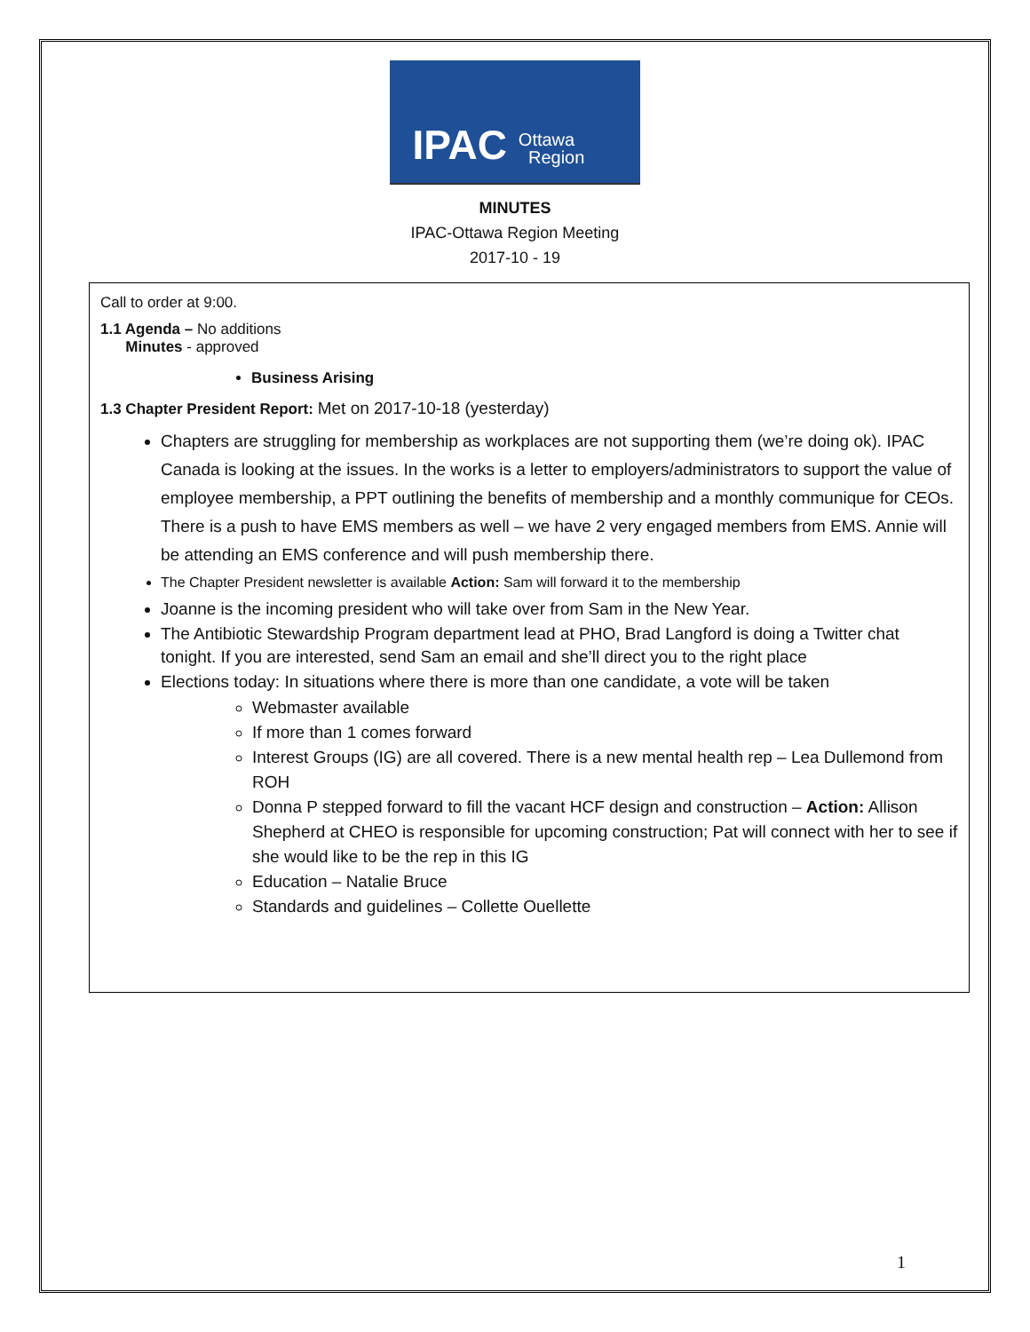IPAC Ottawa
Region
MINUTES
IPAC-Ottawa Region Meeting
2017-10 - 19
Call to order at 9:00.
1.1 Agenda – No additions
Minutes - approved
Business Arising
1.3 Chapter President Report: Met on 2017-10-18 (yesterday)
Chapters are struggling for membership as workplaces are not supporting them (we’re doing ok). IPAC Canada is looking at the issues. In the works is a letter to employers/administrators to support the value of employee membership, a PPT outlining the benefits of membership and a monthly communique for CEOs. There is a push to have EMS members as well – we have 2 very engaged members from EMS. Annie will be attending an EMS conference and will push membership there.
The Chapter President newsletter is available Action: Sam will forward it to the membership
Joanne is the incoming president who will take over from Sam in the New Year.
The Antibiotic Stewardship Program department lead at PHO, Brad Langford is doing a Twitter chat tonight. If you are interested, send Sam an email and she’ll direct you to the right place
Elections today: In situations where there is more than one candidate, a vote will be taken
Webmaster available
If more than 1 comes forward
Interest Groups (IG) are all covered. There is a new mental health rep – Lea Dullemond from ROH
Donna P stepped forward to fill the vacant HCF design and construction – Action: Allison Shepherd at CHEO is responsible for upcoming construction; Pat will connect with her to see if she would like to be the rep in this IG
Education – Natalie Bruce
Standards and guidelines – Collette Ouellette
1